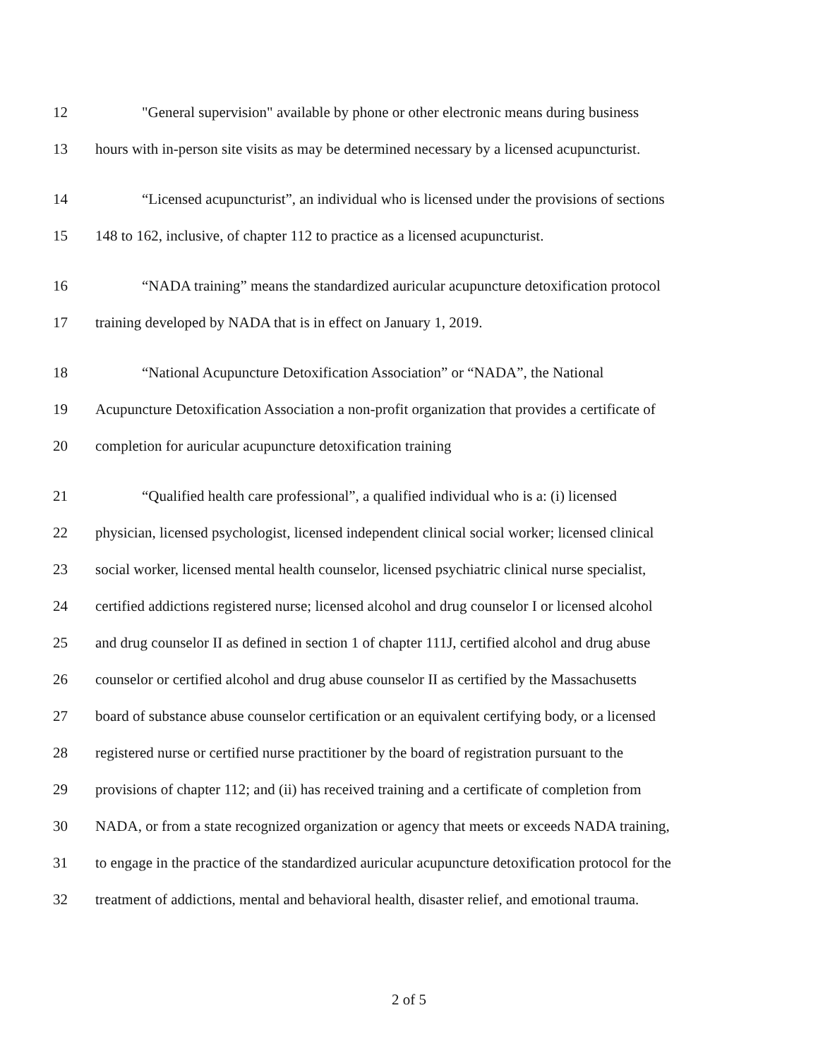12
"General supervision" available by phone or other electronic means during business
13
hours with in-person site visits as may be determined necessary by a licensed acupuncturist.
14
“Licensed acupuncturist”, an individual who is licensed under the provisions of sections
15
148 to 162, inclusive, of chapter 112 to practice as a licensed acupuncturist.
16
“NADA training” means the standardized auricular acupuncture detoxification protocol
17
training developed by NADA that is in effect on January 1, 2019.
18
“National Acupuncture Detoxification Association” or “NADA”, the National
19
Acupuncture Detoxification Association a non-profit organization that provides a certificate of
20
completion for auricular acupuncture detoxification training
21
“Qualified health care professional”, a qualified individual who is a: (i) licensed
22
physician, licensed psychologist, licensed independent clinical social worker; licensed clinical
23
social worker, licensed mental health counselor, licensed psychiatric clinical nurse specialist,
24
certified addictions registered nurse; licensed alcohol and drug counselor I or licensed alcohol
25
and drug counselor II as defined in section 1 of chapter 111J, certified alcohol and drug abuse
26
counselor or certified alcohol and drug abuse counselor II as certified by the Massachusetts
27
board of substance abuse counselor certification or an equivalent certifying body, or a licensed
28
registered nurse or certified nurse practitioner by the board of registration pursuant to the
29
provisions of chapter 112; and (ii) has received training and a certificate of completion from
30
NADA, or from a state recognized organization or agency that meets or exceeds NADA training,
31
to engage in the practice of the standardized auricular acupuncture detoxification protocol for the
32
treatment of addictions, mental and behavioral health, disaster relief, and emotional trauma.
2 of 5